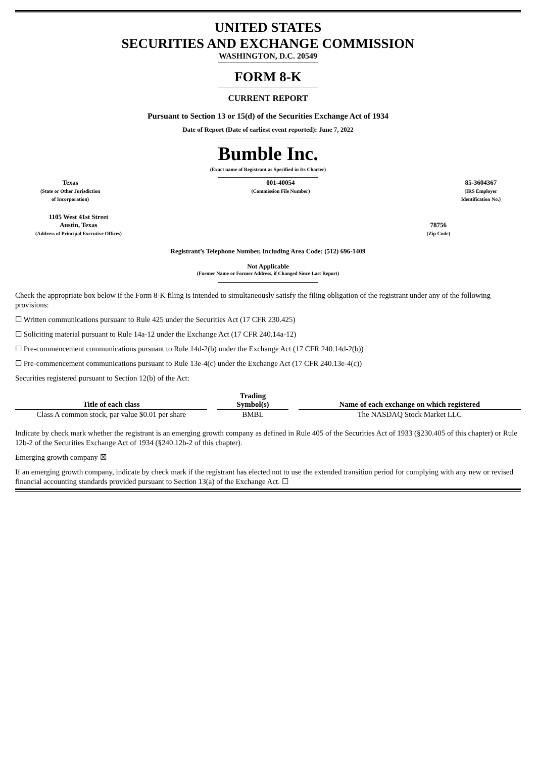UNITED STATES
SECURITIES AND EXCHANGE COMMISSION
WASHINGTON, D.C. 20549
FORM 8-K
CURRENT REPORT
Pursuant to Section 13 or 15(d) of the Securities Exchange Act of 1934
Date of Report (Date of earliest event reported): June 7, 2022
Bumble Inc.
(Exact name of Registrant as Specified in Its Charter)
Texas
(State or Other Jurisdiction
of Incorporation)
001-40054
(Commission File Number)
85-3604367
(IRS Employer
Identification No.)
1105 West 41st Street
Austin, Texas
(Address of Principal Executive Offices)
78756
(Zip Code)
Registrant’s Telephone Number, Including Area Code: (512) 696-1409
Not Applicable
(Former Name or Former Address, if Changed Since Last Report)
Check the appropriate box below if the Form 8-K filing is intended to simultaneously satisfy the filing obligation of the registrant under any of the following provisions:
☐ Written communications pursuant to Rule 425 under the Securities Act (17 CFR 230.425)
☐ Soliciting material pursuant to Rule 14a-12 under the Exchange Act (17 CFR 240.14a-12)
☐ Pre-commencement communications pursuant to Rule 14d-2(b) under the Exchange Act (17 CFR 240.14d-2(b))
☐ Pre-commencement communications pursuant to Rule 13e-4(c) under the Exchange Act (17 CFR 240.13e-4(c))
Securities registered pursuant to Section 12(b) of the Act:
| Title of each class | | Trading Symbol(s) | | Name of each exchange on which registered |
| --- | --- | --- | --- | --- |
| Class A common stock, par value $0.01 per share | | BMBL | | The NASDAQ Stock Market LLC |
Indicate by check mark whether the registrant is an emerging growth company as defined in Rule 405 of the Securities Act of 1933 (§230.405 of this chapter) or Rule 12b-2 of the Securities Exchange Act of 1934 (§240.12b-2 of this chapter).
Emerging growth company ☒
If an emerging growth company, indicate by check mark if the registrant has elected not to use the extended transition period for complying with any new or revised financial accounting standards provided pursuant to Section 13(a) of the Exchange Act. ☐